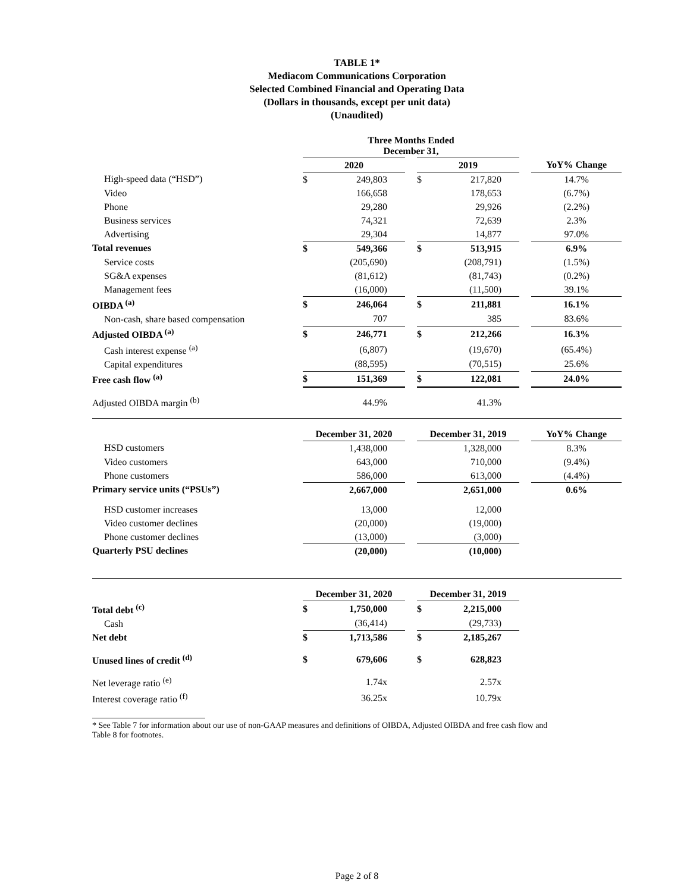TABLE 1*
Mediacom Communications Corporation
Selected Combined Financial and Operating Data
(Dollars in thousands, except per unit data)
(Unaudited)
| | Three Months Ended December 31, | | | | | | |
| --- | --- | --- | --- | --- | --- | --- | --- |
| | 2020 | | | 2019 | | | YoY% Change |
| High-speed data (“HSD”) | $ | 249,803 | | $ | 217,820 | | 14.7% |
| Video | | 166,658 | | | 178,653 | | (6.7%) |
| Phone | | 29,280 | | | 29,926 | | (2.2%) |
| Business services | | 74,321 | | | 72,639 | | 2.3% |
| Advertising | | 29,304 | | | 14,877 | | 97.0% |
| Total revenues | $ | 549,366 | | $ | 513,915 | | 6.9% |
| Service costs | | (205,690) | | | (208,791) | | (1.5%) |
| SG&A expenses | | (81,612) | | | (81,743) | | (0.2%) |
| Management fees | | (16,000) | | | (11,500) | | 39.1% |
| OIBDA <sup>(a)</sup> | $ | 246,064 | | $ | 211,881 | | 16.1% |
| Non-cash, share based compensation | | 707 | | | 385 | | 83.6% |
| Adjusted OIBDA <sup>(a)</sup> | $ | 246,771 | | $ | 212,266 | | 16.3% |
| Cash interest expense <sup>(a)</sup> | | (6,807) | | | (19,670) | | (65.4%) |
| Capital expenditures | | (88,595) | | | (70,515) | | 25.6% |
| Free cash flow <sup>(a)</sup> | $ | 151,369 | | $ | 122,081 | | 24.0% |
| Adjusted OIBDA margin <sup>(b)</sup> | | 44.9% | | | 41.3% | | |
| | December 31, 2020 | | | December 31, 2019 | | | YoY% Change |
| --- | --- | --- | --- | --- | --- | --- | --- |
| HSD customers | | 1,438,000 | | | 1,328,000 | | 8.3% |
| Video customers | | 643,000 | | | 710,000 | | (9.4%) |
| Phone customers | | 586,000 | | | 613,000 | | (4.4%) |
| Primary service units (“PSUs”) | | 2,667,000 | | | 2,651,000 | | 0.6% |
| HSD customer increases | | 13,000 | | | 12,000 | | |
| Video customer declines | | (20,000) | | | (19,000) | | |
| Phone customer declines | | (13,000) | | | (3,000) | | |
| Quarterly PSU declines | | (20,000) | | | (10,000) | | |
| | December 31, 2020 | | | December 31, 2019 | | | |
| --- | --- | --- | --- | --- | --- | --- | --- |
| Total debt <sup>(c)</sup> | $ | 1,750,000 | | $ | 2,215,000 | | |
| Cash | | (36,414) | | | (29,733) | | |
| Net debt | $ | 1,713,586 | | $ | 2,185,267 | | |
| Unused lines of credit <sup>(d)</sup> | $ | 679,606 | | $ | 628,823 | | |
| Net leverage ratio <sup>(e)</sup> | | 1.74x | | | 2.57x | | |
| Interest coverage ratio <sup>(f)</sup> | | 36.25x | | | 10.79x | | |
* See Table 7 for information about our use of non-GAAP measures and definitions of OIBDA, Adjusted OIBDA and free cash flow and
Table 8 for footnotes.
Page 2 of 8